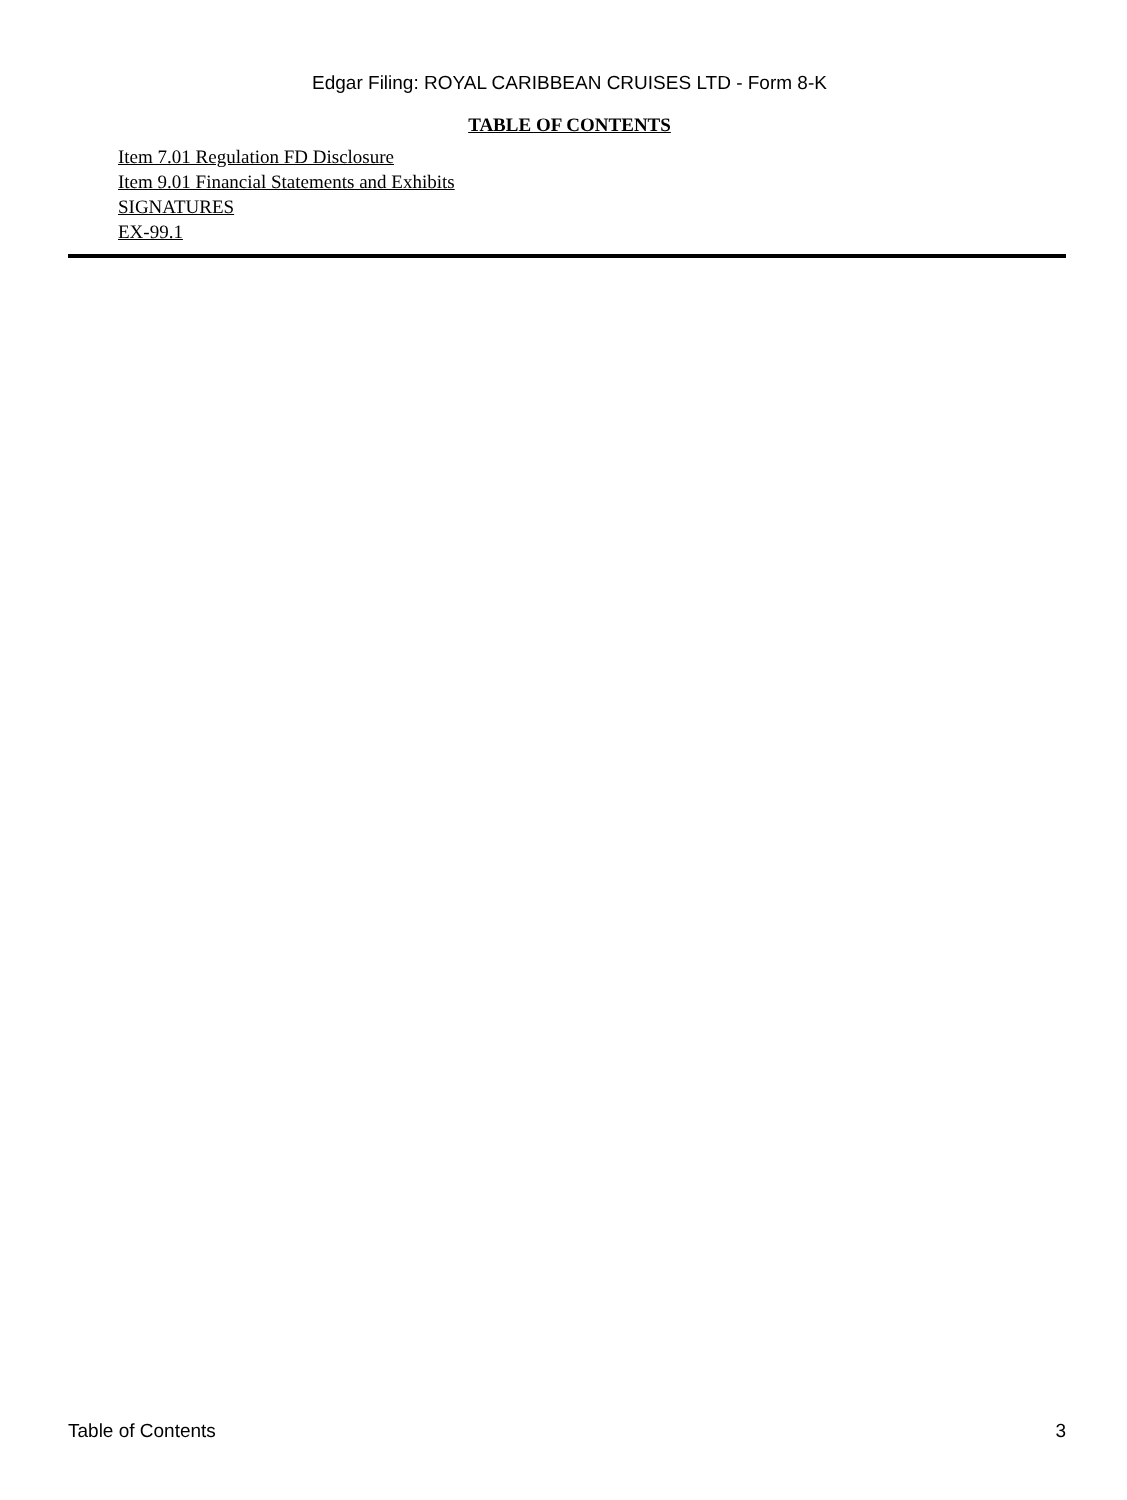Edgar Filing: ROYAL CARIBBEAN CRUISES LTD - Form 8-K
TABLE OF CONTENTS
Item 7.01 Regulation FD Disclosure
Item 9.01 Financial Statements and Exhibits
SIGNATURES
EX-99.1
Table of Contents 3